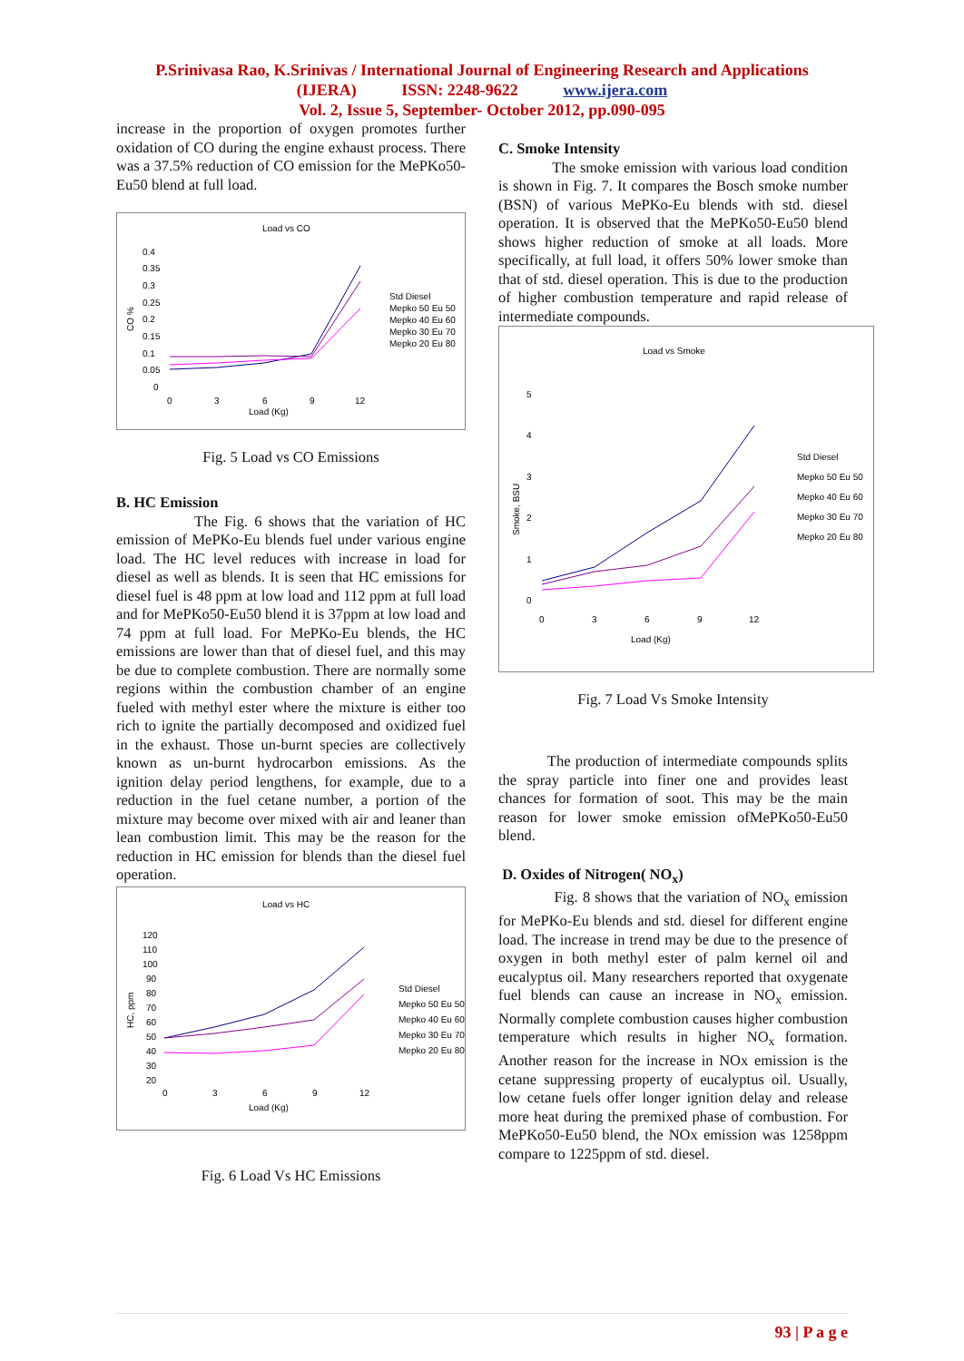P.Srinivasa Rao, K.Srinivas / International Journal of Engineering Research and Applications
(IJERA) ISSN: 2248-9622 www.ijera.com
Vol. 2, Issue 5, September- October 2012, pp.090-095
increase in the proportion of oxygen promotes further oxidation of CO during the engine exhaust process. There was a 37.5% reduction of CO emission for the MePKo50-Eu50 blend at full load.
Load vs CO
0.4
0.35
0.3
0.25
0.2
0.15
0.1
0.05
0
0
3
6
9
12
Load (Kg)
CO %
Std Diesel
Mepko 50 Eu 50
Mepko 40 Eu 60
Mepko 30 Eu 70
Mepko 20 Eu 80
Fig. 5 Load vs CO Emissions
B. HC Emission
The Fig. 6 shows that the variation of HC emission of MePKo-Eu blends fuel under various engine load. The HC level reduces with increase in load for diesel as well as blends. It is seen that HC emissions for diesel fuel is 48 ppm at low load and 112 ppm at full load and for MePKo50-Eu50 blend it is 37ppm at low load and 74 ppm at full load. For MePKo-Eu blends, the HC emissions are lower than that of diesel fuel, and this may be due to complete combustion. There are normally some regions within the combustion chamber of an engine fueled with methyl ester where the mixture is either too rich to ignite the partially decomposed and oxidized fuel in the exhaust. Those un-burnt species are collectively known as un-burnt hydrocarbon emissions. As the ignition delay period lengthens, for example, due to a reduction in the fuel cetane number, a portion of the mixture may become over mixed with air and leaner than lean combustion limit. This may be the reason for the reduction in HC emission for blends than the diesel fuel operation.
Load vs HC
120
110
100
90
80
70
60
50
40
30
20
0
3
6
9
12
Load (Kg)
HC, ppm
Std Diesel
Mepko 50 Eu 50
Mepko 40 Eu 60
Mepko 30 Eu 70
Mepko 20 Eu 80
Fig. 6 Load Vs HC Emissions
C. Smoke Intensity
The smoke emission with various load condition is shown in Fig. 7. It compares the Bosch smoke number (BSN) of various MePKo-Eu blends with std. diesel operation. It is observed that the MePKo50-Eu50 blend shows higher reduction of smoke at all loads. More specifically, at full load, it offers 50% lower smoke than that of std. diesel operation. This is due to the production of higher combustion temperature and rapid release of intermediate compounds.
Load vs Smoke
5
4
3
2
1
0
0
3
6
9
12
Load (Kg)
Smoke, BSU
Std Diesel
Mepko 50 Eu 50
Mepko 40 Eu 60
Mepko 30 Eu 70
Mepko 20 Eu 80
Fig. 7 Load Vs Smoke Intensity
The production of intermediate compounds splits the spray particle into finer one and provides least chances for formation of soot. This may be the main reason for lower smoke emission ofMePKo50-Eu50 blend.
D. Oxides of Nitrogen( NO<sub>x</sub>)
Fig. 8 shows that the variation of NO<sub>x</sub> emission for MePKo-Eu blends and std. diesel for different engine load. The increase in trend may be due to the presence of oxygen in both methyl ester of palm kernel oil and eucalyptus oil. Many researchers reported that oxygenate fuel blends can cause an increase in NO<sub>x</sub> emission. Normally complete combustion causes higher combustion temperature which results in higher NO<sub>x</sub> formation. Another reason for the increase in NOx emission is the cetane suppressing property of eucalyptus oil. Usually, low cetane fuels offer longer ignition delay and release more heat during the premixed phase of combustion. For MePKo50-Eu50 blend, the NOx emission was 1258ppm compare to 1225ppm of std. diesel.
93 | P a g e